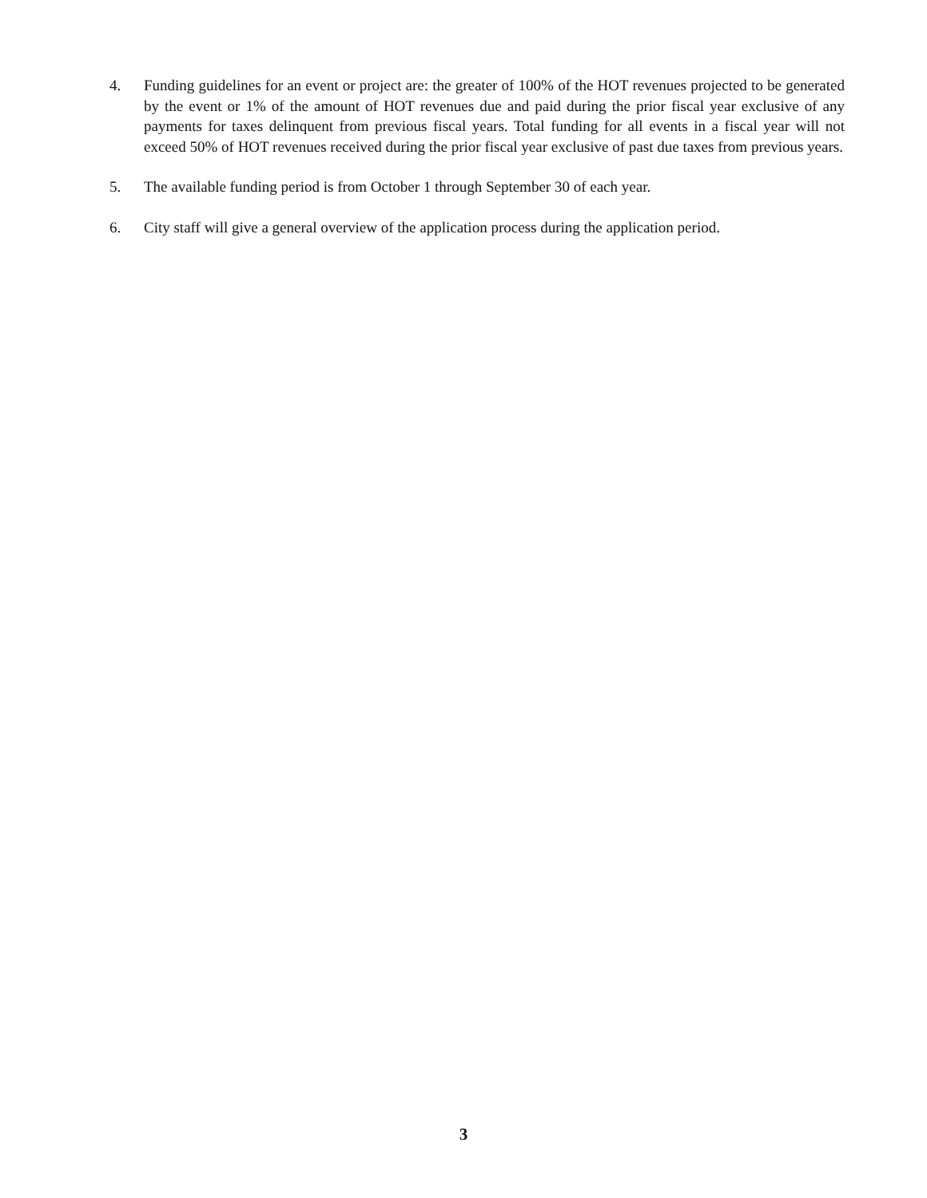4. Funding guidelines for an event or project are: the greater of 100% of the HOT revenues projected to be generated by the event or 1% of the amount of HOT revenues due and paid during the prior fiscal year exclusive of any payments for taxes delinquent from previous fiscal years. Total funding for all events in a fiscal year will not exceed 50% of HOT revenues received during the prior fiscal year exclusive of past due taxes from previous years.
5. The available funding period is from October 1 through September 30 of each year.
6. City staff will give a general overview of the application process during the application period.
3